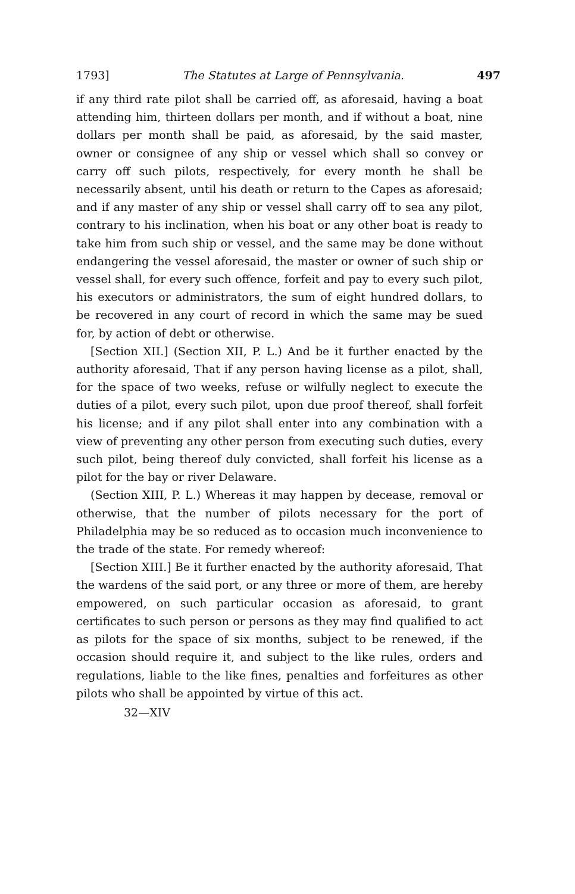1793] The Statutes at Large of Pennsylvania. 497
if any third rate pilot shall be carried off, as aforesaid, having a boat attending him, thirteen dollars per month, and if without a boat, nine dollars per month shall be paid, as aforesaid, by the said master, owner or consignee of any ship or vessel which shall so convey or carry off such pilots, respectively, for every month he shall be necessarily absent, until his death or return to the Capes as aforesaid; and if any master of any ship or vessel shall carry off to sea any pilot, contrary to his inclination, when his boat or any other boat is ready to take him from such ship or vessel, and the same may be done without endangering the vessel aforesaid, the master or owner of such ship or vessel shall, for every such offence, forfeit and pay to every such pilot, his executors or administrators, the sum of eight hundred dollars, to be recovered in any court of record in which the same may be sued for, by action of debt or otherwise.
[Section XII.] (Section XII, P. L.) And be it further enacted by the authority aforesaid, That if any person having license as a pilot, shall, for the space of two weeks, refuse or wilfully neglect to execute the duties of a pilot, every such pilot, upon due proof thereof, shall forfeit his license; and if any pilot shall enter into any combination with a view of preventing any other person from executing such duties, every such pilot, being thereof duly convicted, shall forfeit his license as a pilot for the bay or river Delaware.
(Section XIII, P. L.) Whereas it may happen by decease, removal or otherwise, that the number of pilots necessary for the port of Philadelphia may be so reduced as to occasion much inconvenience to the trade of the state. For remedy whereof:
[Section XIII.] Be it further enacted by the authority aforesaid, That the wardens of the said port, or any three or more of them, are hereby empowered, on such particular occasion as aforesaid, to grant certificates to such person or persons as they may find qualified to act as pilots for the space of six months, subject to be renewed, if the occasion should require it, and subject to the like rules, orders and regulations, liable to the like fines, penalties and forfeitures as other pilots who shall be appointed by virtue of this act.
32—XIV